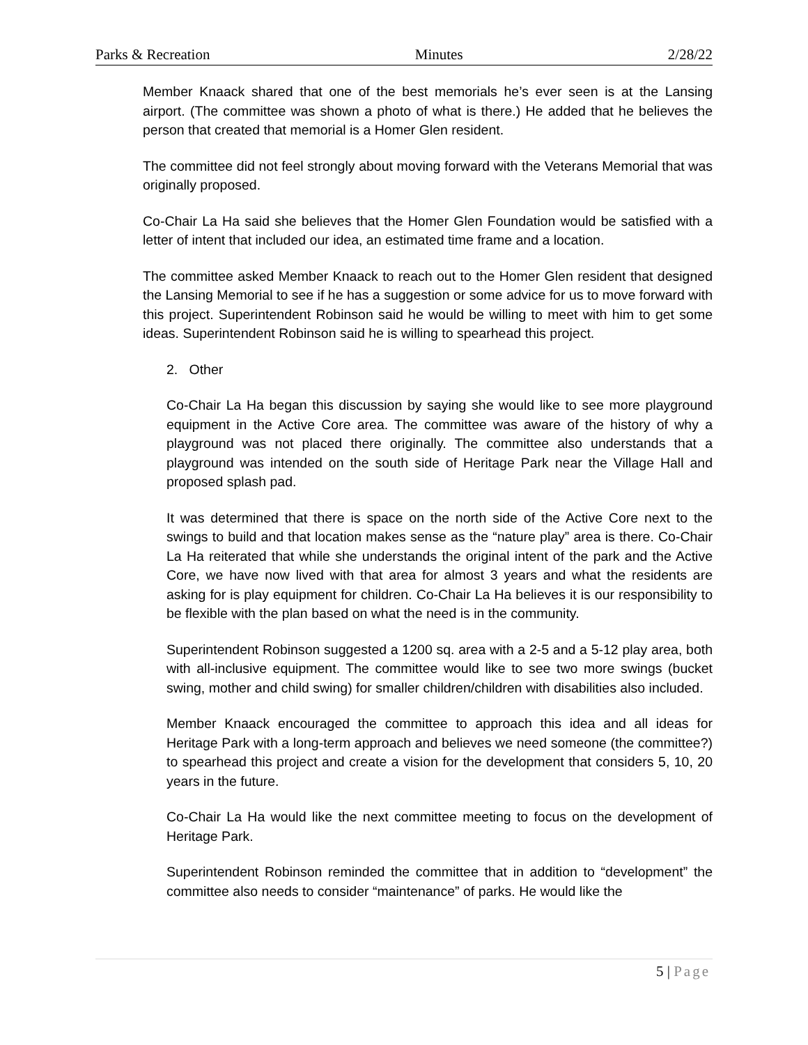Parks & Recreation Minutes 2/28/22
Member Knaack shared that one of the best memorials he’s ever seen is at the Lansing airport. (The committee was shown a photo of what is there.) He added that he believes the person that created that memorial is a Homer Glen resident.
The committee did not feel strongly about moving forward with the Veterans Memorial that was originally proposed.
Co-Chair La Ha said she believes that the Homer Glen Foundation would be satisfied with a letter of intent that included our idea, an estimated time frame and a location.
The committee asked Member Knaack to reach out to the Homer Glen resident that designed the Lansing Memorial to see if he has a suggestion or some advice for us to move forward with this project. Superintendent Robinson said he would be willing to meet with him to get some ideas. Superintendent Robinson said he is willing to spearhead this project.
2. Other
Co-Chair La Ha began this discussion by saying she would like to see more playground equipment in the Active Core area. The committee was aware of the history of why a playground was not placed there originally. The committee also understands that a playground was intended on the south side of Heritage Park near the Village Hall and proposed splash pad.
It was determined that there is space on the north side of the Active Core next to the swings to build and that location makes sense as the “nature play” area is there. Co-Chair La Ha reiterated that while she understands the original intent of the park and the Active Core, we have now lived with that area for almost 3 years and what the residents are asking for is play equipment for children. Co-Chair La Ha believes it is our responsibility to be flexible with the plan based on what the need is in the community.
Superintendent Robinson suggested a 1200 sq. area with a 2-5 and a 5-12 play area, both with all-inclusive equipment. The committee would like to see two more swings (bucket swing, mother and child swing) for smaller children/children with disabilities also included.
Member Knaack encouraged the committee to approach this idea and all ideas for Heritage Park with a long-term approach and believes we need someone (the committee?) to spearhead this project and create a vision for the development that considers 5, 10, 20 years in the future.
Co-Chair La Ha would like the next committee meeting to focus on the development of Heritage Park.
Superintendent Robinson reminded the committee that in addition to “development” the committee also needs to consider “maintenance” of parks. He would like the
5 | Page